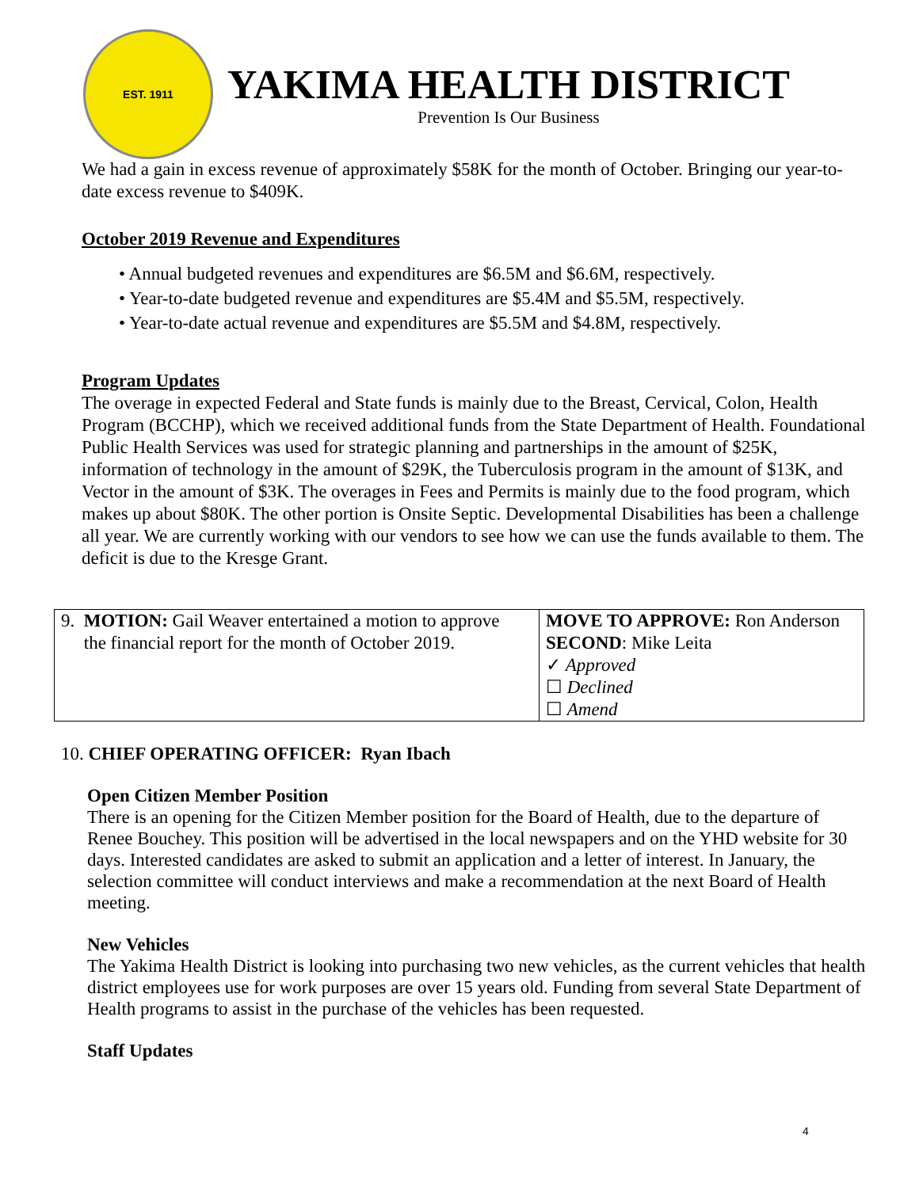EST. 1911
YAKIMA HEALTH DISTRICT
Prevention Is Our Business
We had a gain in excess revenue of approximately $58K for the month of October. Bringing our year-to-date excess revenue to $409K.
October 2019 Revenue and Expenditures
• Annual budgeted revenues and expenditures are $6.5M and $6.6M, respectively.
• Year-to-date budgeted revenue and expenditures are $5.4M and $5.5M, respectively.
• Year-to-date actual revenue and expenditures are $5.5M and $4.8M, respectively.
Program Updates
The overage in expected Federal and State funds is mainly due to the Breast, Cervical, Colon, Health Program (BCCHP), which we received additional funds from the State Department of Health. Foundational Public Health Services was used for strategic planning and partnerships in the amount of $25K, information of technology in the amount of $29K, the Tuberculosis program in the amount of $13K, and Vector in the amount of $3K. The overages in Fees and Permits is mainly due to the food program, which makes up about $80K. The other portion is Onsite Septic. Developmental Disabilities has been a challenge all year. We are currently working with our vendors to see how we can use the funds available to them. The deficit is due to the Kresge Grant.
| 9. MOTION: Gail Weaver entertained a motion to approve the financial report for the month of October 2019. | MOVE TO APPROVE: Ron Anderson SECOND : Mike Leita ✓ Approved ☐ Declined ☐ Amend |
10. CHIEF OPERATING OFFICER: Ryan Ibach
Open Citizen Member Position
There is an opening for the Citizen Member position for the Board of Health, due to the departure of Renee Bouchey. This position will be advertised in the local newspapers and on the YHD website for 30 days. Interested candidates are asked to submit an application and a letter of interest. In January, the selection committee will conduct interviews and make a recommendation at the next Board of Health meeting.
New Vehicles
The Yakima Health District is looking into purchasing two new vehicles, as the current vehicles that health district employees use for work purposes are over 15 years old. Funding from several State Department of Health programs to assist in the purchase of the vehicles has been requested.
Staff Updates
4